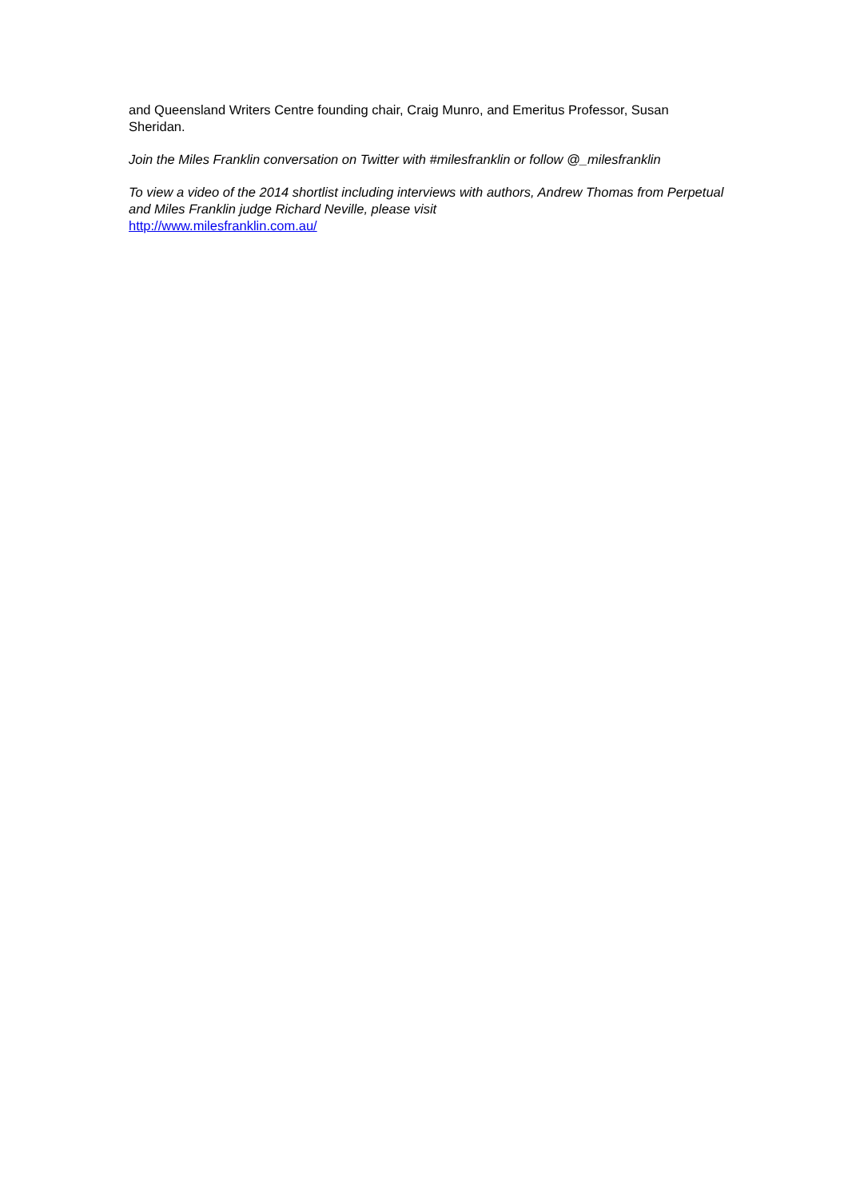and Queensland Writers Centre founding chair, Craig Munro, and Emeritus Professor, Susan Sheridan.
Join the Miles Franklin conversation on Twitter with #milesfranklin or follow @_milesfranklin
To view a video of the 2014 shortlist including interviews with authors, Andrew Thomas from Perpetual and Miles Franklin judge Richard Neville, please visit
http://www.milesfranklin.com.au/